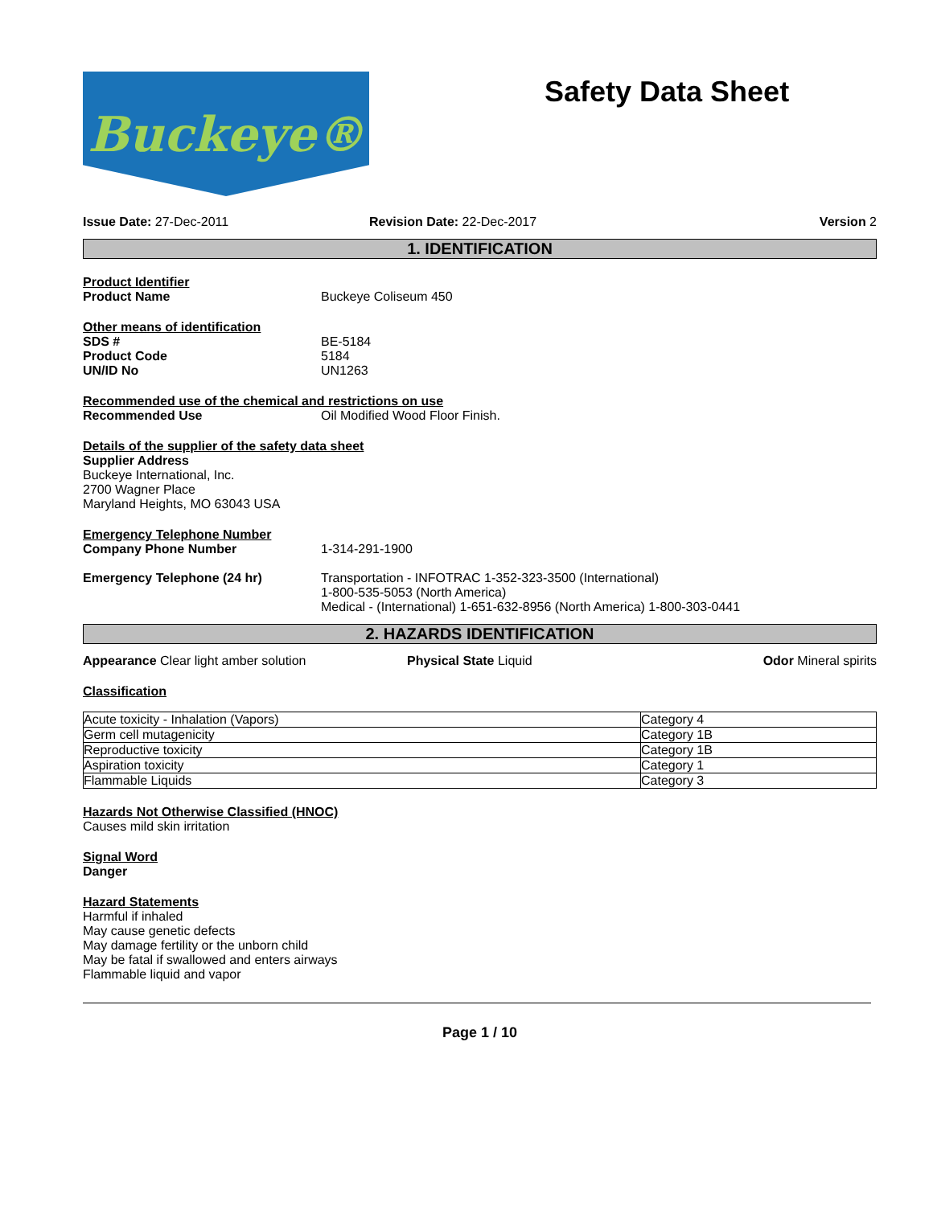Buckeye®
Safety Data Sheet
Issue Date: 27-Dec-2011 Revision Date: 22-Dec-2017 Version 2
1. IDENTIFICATION
Product Identifier
Product Name Buckeye Coliseum 450
Other means of identification
SDS # BE-5184
Product Code 5184
UN/ID No UN1263
Recommended use of the chemical and restrictions on use
Recommended Use Oil Modified Wood Floor Finish.
Details of the supplier of the safety data sheet
Supplier Address
Buckeye International, Inc.
2700 Wagner Place
Maryland Heights, MO 63043 USA
Emergency Telephone Number
Company Phone Number 1-314-291-1900
Emergency Telephone (24 hr) Transportation - INFOTRAC 1-352-323-3500 (International)
1-800-535-5053 (North America)
Medical - (International) 1-651-632-8956 (North America) 1-800-303-0441
2. HAZARDS IDENTIFICATION
Appearance Clear light amber solution Physical State Liquid Odor Mineral spirits
Classification
| Acute toxicity - Inhalation (Vapors) | Category 4 |
| Germ cell mutagenicity | Category 1B |
| Reproductive toxicity | Category 1B |
| Aspiration toxicity | Category 1 |
| Flammable Liquids | Category 3 |
Hazards Not Otherwise Classified (HNOC)
Causes mild skin irritation
Signal Word
Danger
Hazard Statements
Harmful if inhaled
May cause genetic defects
May damage fertility or the unborn child
May be fatal if swallowed and enters airways
Flammable liquid and vapor
Page 1 / 10